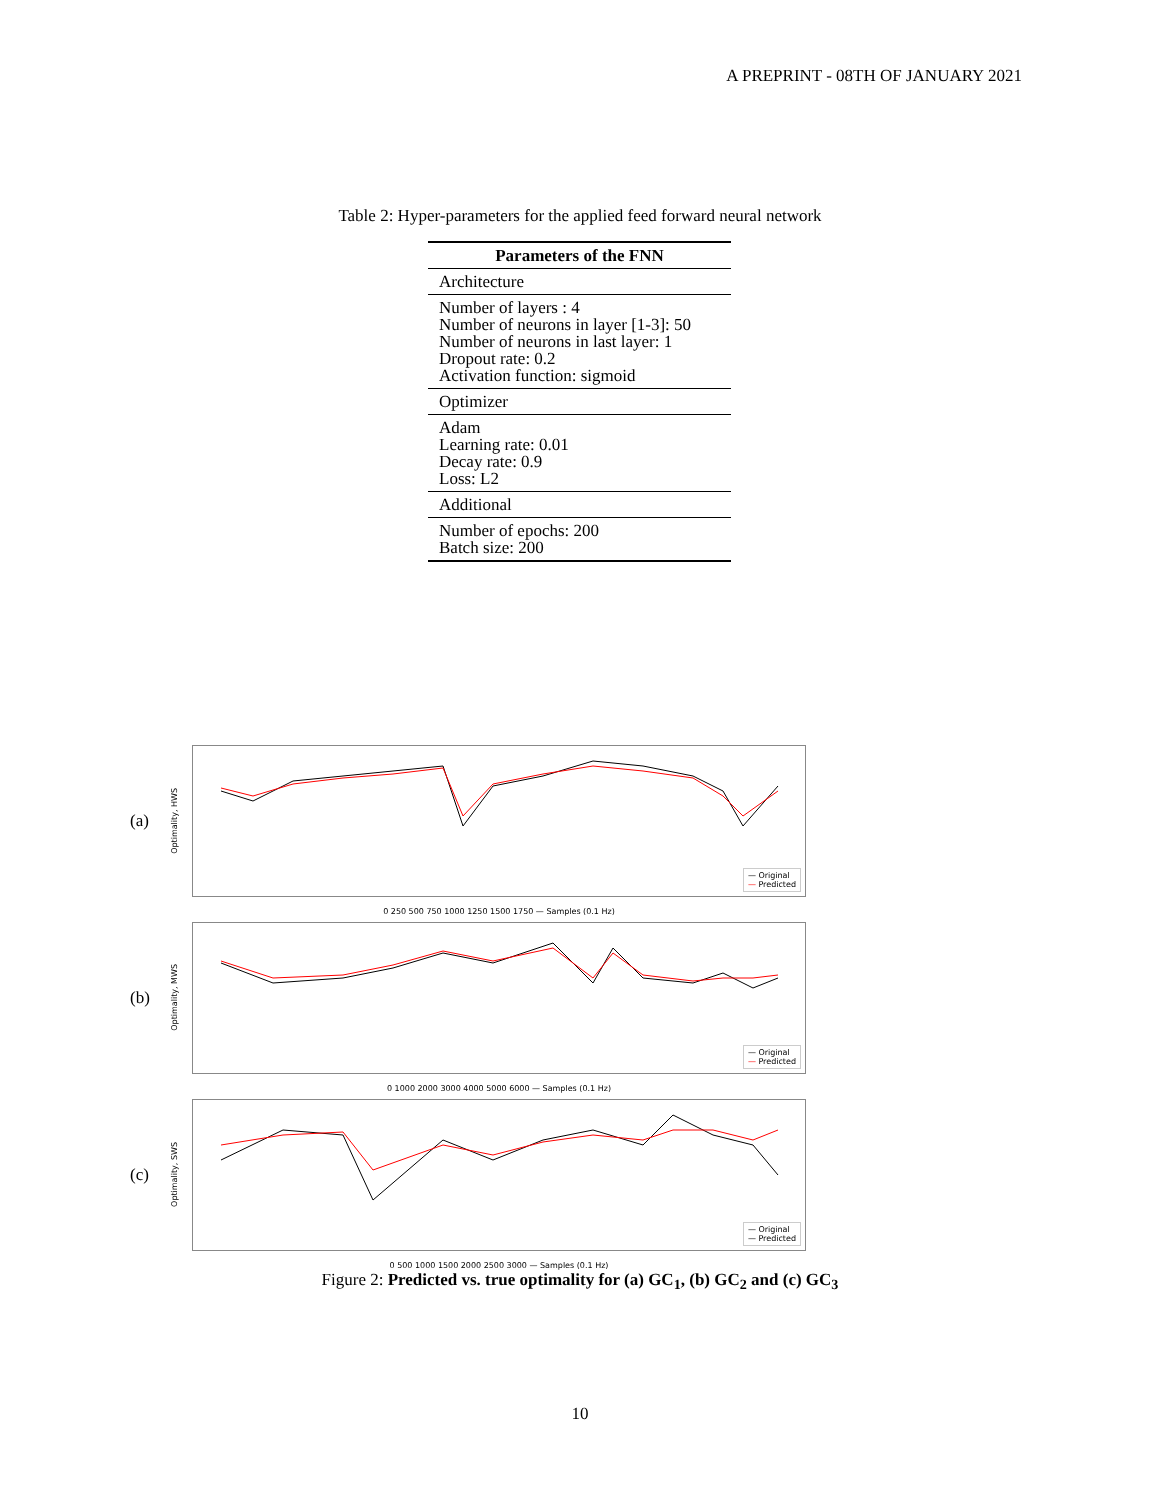A PREPRINT - 08TH OF JANUARY 2021
Table 2: Hyper-parameters for the applied feed forward neural network
| Parameters of the FNN |
| --- |
| Architecture |
| Number of layers : 4 Number of neurons in layer [1-3]: 50 Number of neurons in last layer: 1 Dropout rate: 0.2 Activation function: sigmoid |
| Optimizer |
| Adam Learning rate: 0.01 Decay rate: 0.9 Loss: L2 |
| Additional |
| Number of epochs: 200 Batch size: 200 |
(a)
Optimality, HWS
— Original
— Predicted
0 250 500 750 1000 1250 1500 1750 — Samples (0.1 Hz)
(b)
Optimality, MWS
— Original
— Predicted
0 1000 2000 3000 4000 5000 6000 — Samples (0.1 Hz)
(c)
Optimality, SWS
— Original
— Predicted
0 500 1000 1500 2000 2500 3000 — Samples (0.1 Hz)
Figure 2: Predicted vs. true optimality for (a) GC<sub>1</sub>, (b) GC<sub>2</sub> and (c) GC<sub>3</sub>
10